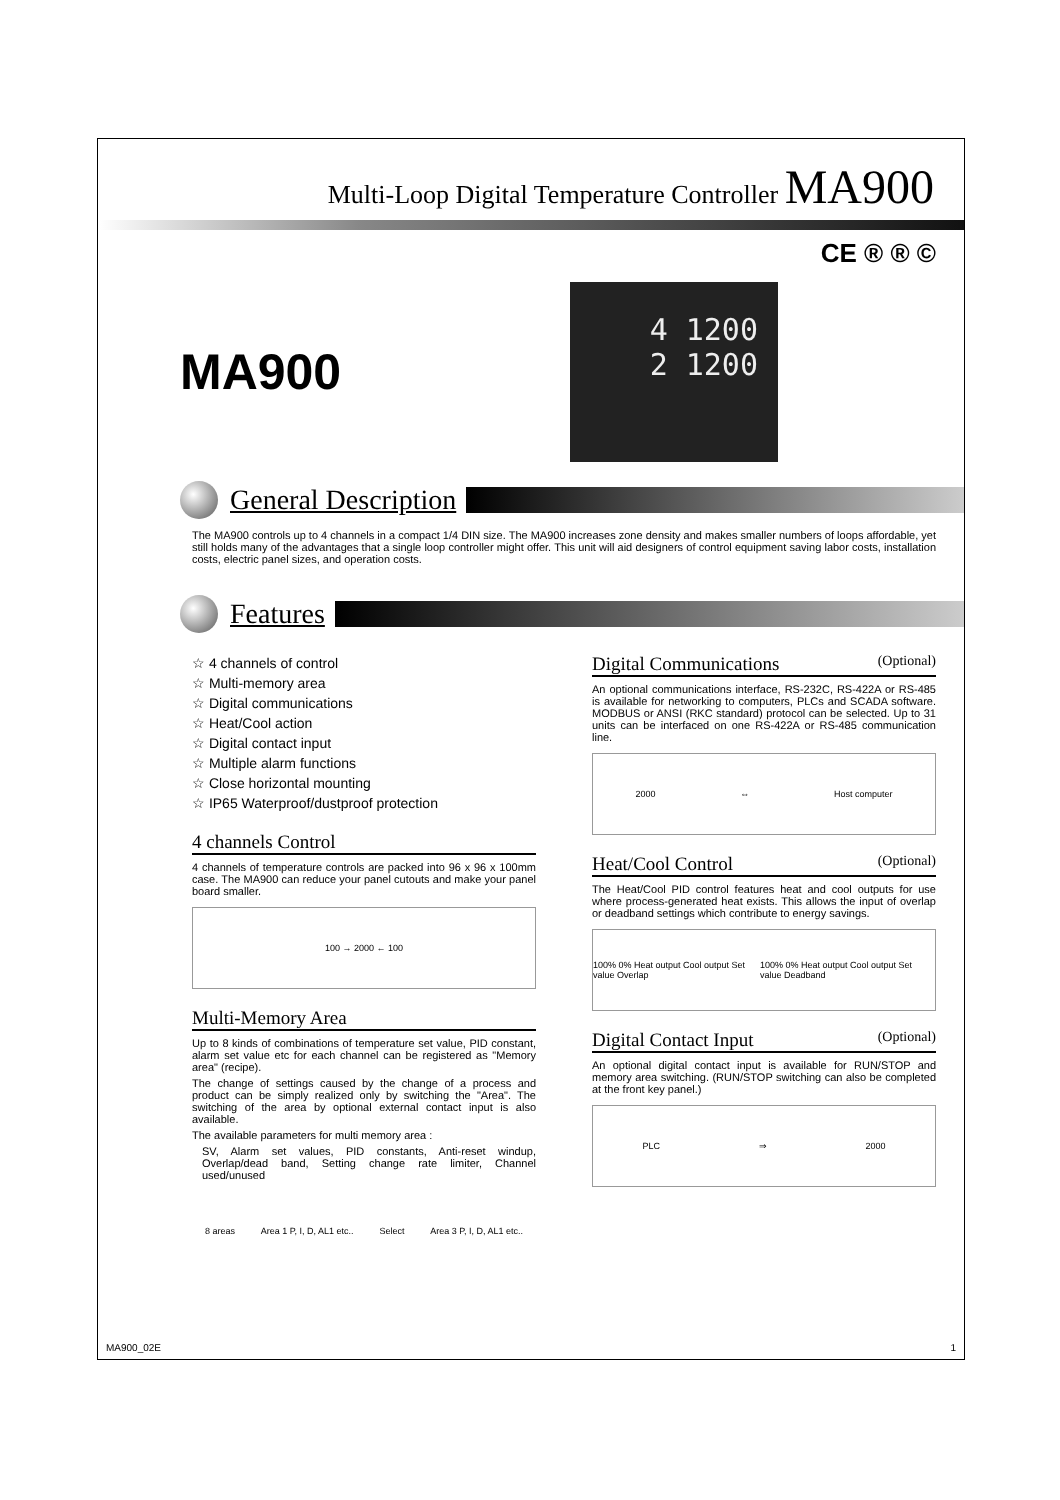Multi-Loop Digital Temperature Controller MA900
CE ® ® ©
MA900
4 1200
2 1200
General Description
The MA900 controls up to 4 channels in a compact 1/4 DIN size. The MA900 increases zone density and makes smaller numbers of loops affordable, yet still holds many of the advantages that a single loop controller might offer. This unit will aid designers of control equipment saving labor costs, installation costs, electric panel sizes, and operation costs.
Features
☆ 4 channels of control
☆ Multi-memory area
☆ Digital communications
☆ Heat/Cool action
☆ Digital contact input
☆ Multiple alarm functions
☆ Close horizontal mounting
☆ IP65 Waterproof/dustproof protection
4 channels Control
4 channels of temperature controls are packed into 96 x 96 x 100mm case. The MA900 can reduce your panel cutouts and make your panel board smaller.
100 → 2000 ← 100
Multi-Memory Area
Up to 8 kinds of combinations of temperature set value, PID constant, alarm set value etc for each channel can be registered as "Memory area" (recipe).
The change of settings caused by the change of a process and product can be simply realized only by switching the "Area". The switching of the area by optional external contact input is also available.
The available parameters for multi memory area :
SV, Alarm set values, PID constants, Anti-reset windup, Overlap/dead band, Setting change rate limiter, Channel used/unused
8 areas Area 1 P, I, D, AL1 etc.. Select Area 3 P, I, D, AL1 etc..
Digital Communications (Optional)
An optional communications interface, RS-232C, RS-422A or RS-485 is available for networking to computers, PLCs and SCADA software. MODBUS or ANSI (RKC standard) protocol can be selected. Up to 31 units can be interfaced on one RS-422A or RS-485 communication line.
2000 ⇔ Host computer
Heat/Cool Control (Optional)
The Heat/Cool PID control features heat and cool outputs for use where process-generated heat exists. This allows the input of overlap or deadband settings which contribute to energy savings.
100% 0% Heat output Cool output Set value Overlap 100% 0% Heat output Cool output Set value Deadband
Digital Contact Input (Optional)
An optional digital contact input is available for RUN/STOP and memory area switching. (RUN/STOP switching can also be completed at the front key panel.)
PLC ⇒ 2000
MA900_02E 1